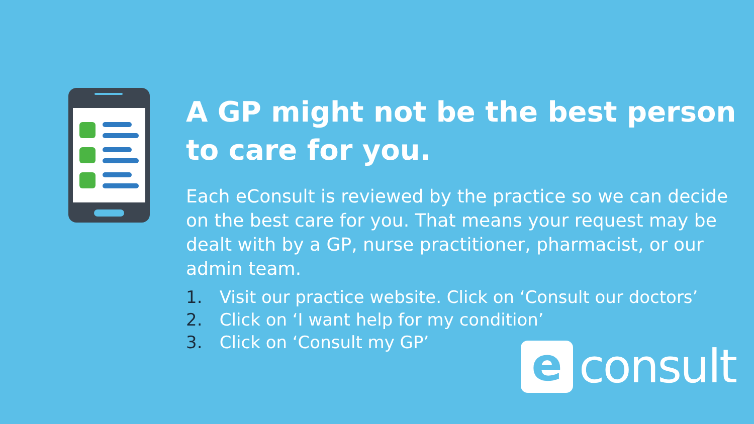A GP might not be the best person to care for you.
Each eConsult is reviewed by the practice so we can decide on the best care for you. That means your request may be dealt with by a GP, nurse practitioner, pharmacist, or our admin team.
1. Visit our practice website. Click on ‘Consult our doctors’
2. Click on ‘I want help for my condition’
3. Click on ‘Consult my GP’
e
consult